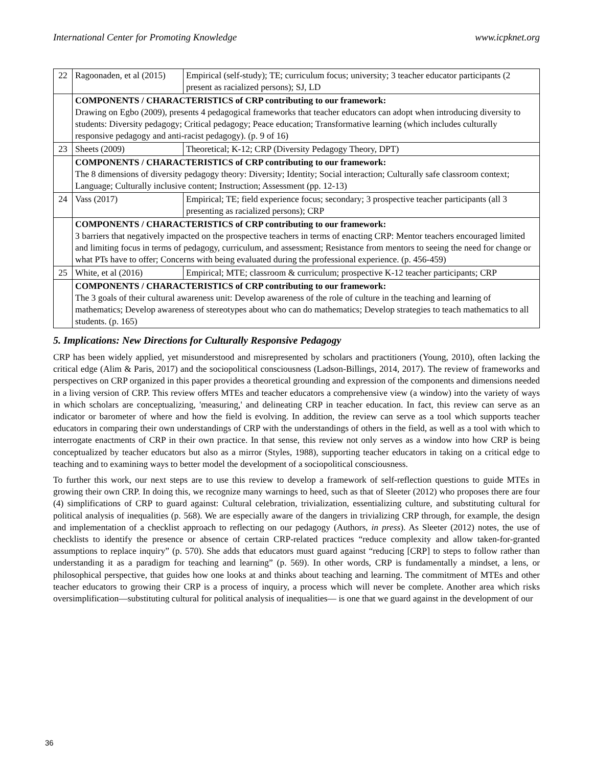International Center for Promoting Knowledge www.icpknet.org
| 22 | Ragoonaden, et al (2015) | Empirical (self-study); TE; curriculum focus; university; 3 teacher educator participants (2 present as racialized persons); SJ, LD |
| | COMPONENTS / CHARACTERISTICS of CRP contributing to our framework: Drawing on Egbo (2009), presents 4 pedagogical frameworks that teacher educators can adopt when introducing diversity to students: Diversity pedagogy; Critical pedagogy; Peace education; Transformative learning (which includes culturally responsive pedagogy and anti-racist pedagogy). (p. 9 of 16) | |
| 23 | Sheets (2009) | Theoretical; K-12; CRP (Diversity Pedagogy Theory, DPT) |
| | COMPONENTS / CHARACTERISTICS of CRP contributing to our framework: The 8 dimensions of diversity pedagogy theory: Diversity; Identity; Social interaction; Culturally safe classroom context; Language; Culturally inclusive content; Instruction; Assessment (pp. 12-13) | |
| 24 | Vass (2017) | Empirical; TE; field experience focus; secondary; 3 prospective teacher participants (all 3 presenting as racialized persons); CRP |
| | COMPONENTS / CHARACTERISTICS of CRP contributing to our framework: 3 barriers that negatively impacted on the prospective teachers in terms of enacting CRP: Mentor teachers encouraged limited and limiting focus in terms of pedagogy, curriculum, and assessment; Resistance from mentors to seeing the need for change or what PTs have to offer; Concerns with being evaluated during the professional experience. (p. 456-459) | |
| 25 | White, et al (2016) | Empirical; MTE; classroom & curriculum; prospective K-12 teacher participants; CRP |
| | COMPONENTS / CHARACTERISTICS of CRP contributing to our framework: The 3 goals of their cultural awareness unit: Develop awareness of the role of culture in the teaching and learning of mathematics; Develop awareness of stereotypes about who can do mathematics; Develop strategies to teach mathematics to all students. (p. 165) | |
5. Implications: New Directions for Culturally Responsive Pedagogy
CRP has been widely applied, yet misunderstood and misrepresented by scholars and practitioners (Young, 2010), often lacking the critical edge (Alim & Paris, 2017) and the sociopolitical consciousness (Ladson-Billings, 2014, 2017). The review of frameworks and perspectives on CRP organized in this paper provides a theoretical grounding and expression of the components and dimensions needed in a living version of CRP. This review offers MTEs and teacher educators a comprehensive view (a window) into the variety of ways in which scholars are conceptualizing, 'measuring,' and delineating CRP in teacher education. In fact, this review can serve as an indicator or barometer of where and how the field is evolving. In addition, the review can serve as a tool which supports teacher educators in comparing their own understandings of CRP with the understandings of others in the field, as well as a tool with which to interrogate enactments of CRP in their own practice. In that sense, this review not only serves as a window into how CRP is being conceptualized by teacher educators but also as a mirror (Styles, 1988), supporting teacher educators in taking on a critical edge to teaching and to examining ways to better model the development of a sociopolitical consciousness.
To further this work, our next steps are to use this review to develop a framework of self-reflection questions to guide MTEs in growing their own CRP. In doing this, we recognize many warnings to heed, such as that of Sleeter (2012) who proposes there are four (4) simplifications of CRP to guard against: Cultural celebration, trivialization, essentializing culture, and substituting cultural for political analysis of inequalities (p. 568). We are especially aware of the dangers in trivializing CRP through, for example, the design and implementation of a checklist approach to reflecting on our pedagogy (Authors, in press). As Sleeter (2012) notes, the use of checklists to identify the presence or absence of certain CRP-related practices “reduce complexity and allow taken-for-granted assumptions to replace inquiry” (p. 570). She adds that educators must guard against “reducing [CRP] to steps to follow rather than understanding it as a paradigm for teaching and learning” (p. 569). In other words, CRP is fundamentally a mindset, a lens, or philosophical perspective, that guides how one looks at and thinks about teaching and learning. The commitment of MTEs and other teacher educators to growing their CRP is a process of inquiry, a process which will never be complete. Another area which risks oversimplification—substituting cultural for political analysis of inequalities— is one that we guard against in the development of our
36